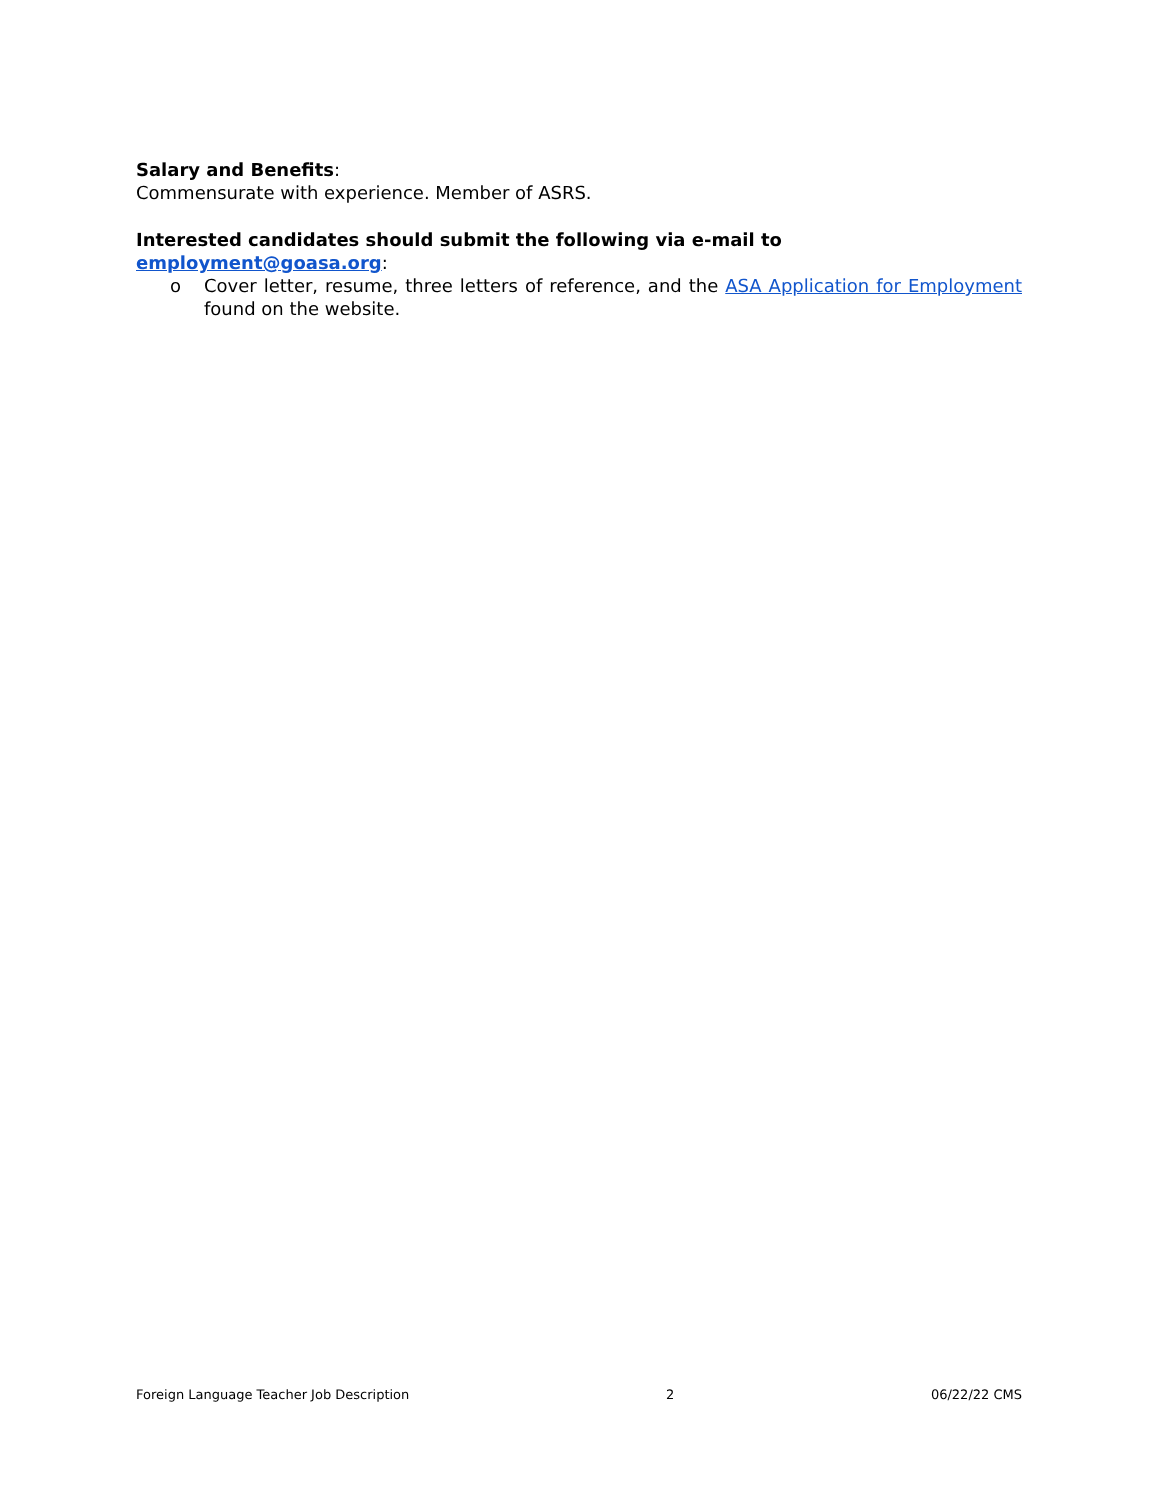Salary and Benefits:
Commensurate with experience. Member of ASRS.
Interested candidates should submit the following via e-mail to employment@goasa.org:
o Cover letter, resume, three letters of reference, and the ASA Application for Employment found on the website.
Foreign Language Teacher Job Description 2 06/22/22 CMS